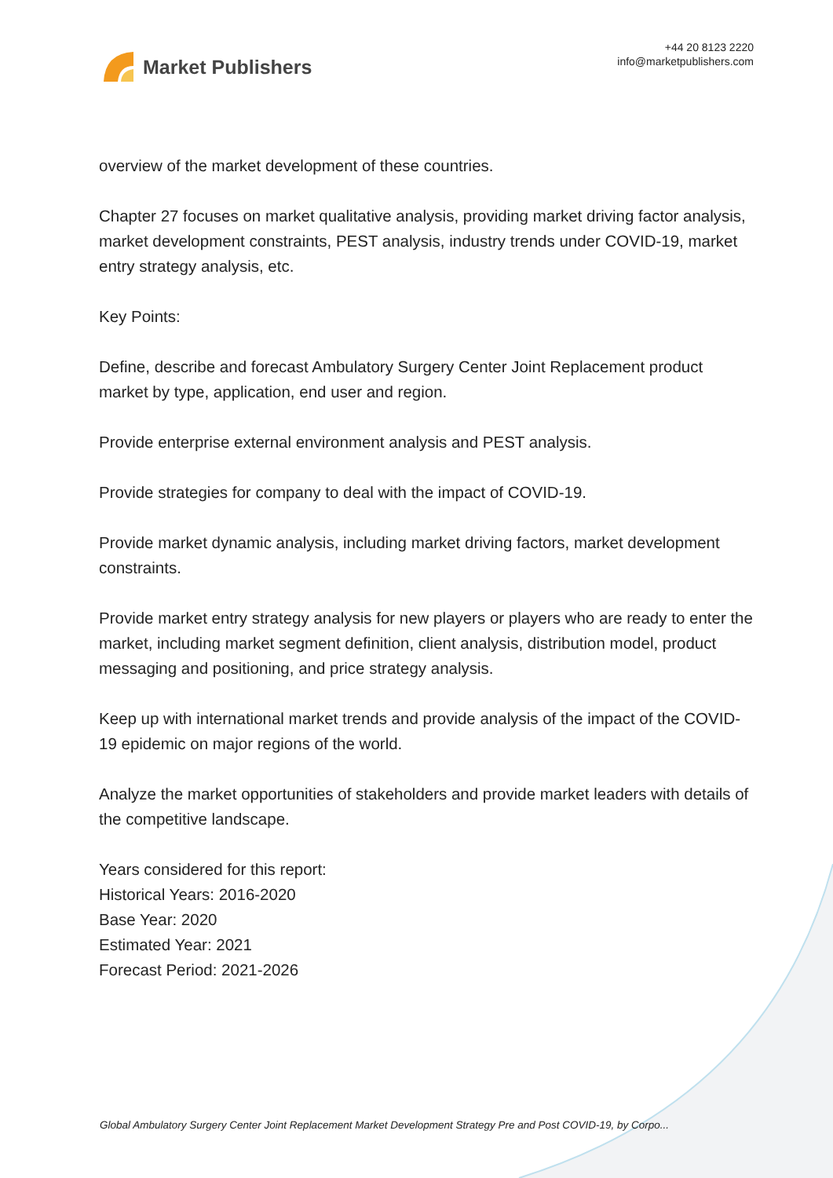Market Publishers
+44 20 8123 2220
info@marketpublishers.com
overview of the market development of these countries.
Chapter 27 focuses on market qualitative analysis, providing market driving factor analysis, market development constraints, PEST analysis, industry trends under COVID-19, market entry strategy analysis, etc.
Key Points:
Define, describe and forecast Ambulatory Surgery Center Joint Replacement product market by type, application, end user and region.
Provide enterprise external environment analysis and PEST analysis.
Provide strategies for company to deal with the impact of COVID-19.
Provide market dynamic analysis, including market driving factors, market development constraints.
Provide market entry strategy analysis for new players or players who are ready to enter the market, including market segment definition, client analysis, distribution model, product messaging and positioning, and price strategy analysis.
Keep up with international market trends and provide analysis of the impact of the COVID-19 epidemic on major regions of the world.
Analyze the market opportunities of stakeholders and provide market leaders with details of the competitive landscape.
Years considered for this report:
Historical Years: 2016-2020
Base Year: 2020
Estimated Year: 2021
Forecast Period: 2021-2026
Global Ambulatory Surgery Center Joint Replacement Market Development Strategy Pre and Post COVID-19, by Corpo...